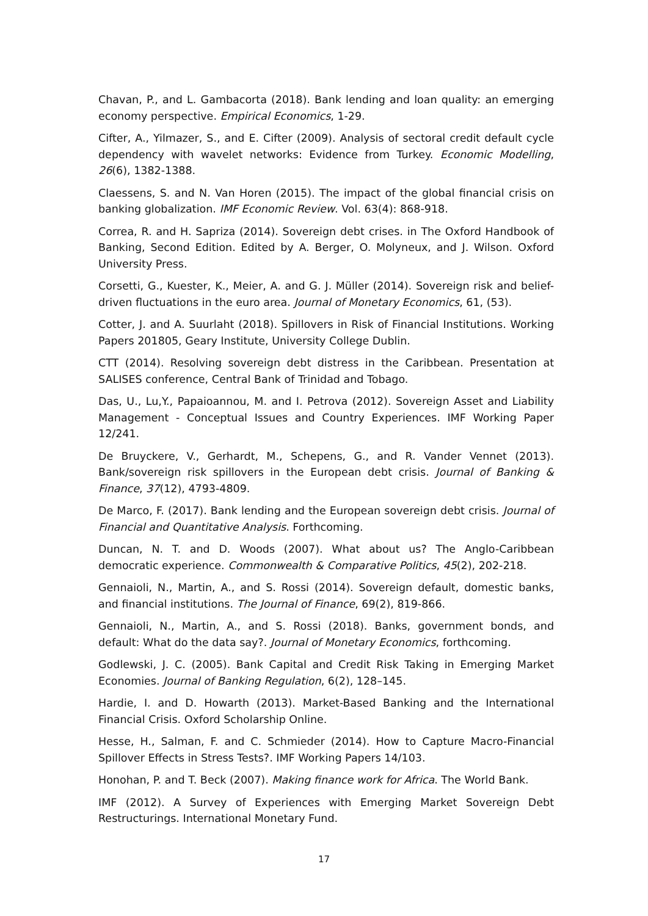Chavan, P., and L. Gambacorta (2018). Bank lending and loan quality: an emerging economy perspective. Empirical Economics, 1-29.
Cifter, A., Yilmazer, S., and E. Cifter (2009). Analysis of sectoral credit default cycle dependency with wavelet networks: Evidence from Turkey. Economic Modelling, 26(6), 1382-1388.
Claessens, S. and N. Van Horen (2015). The impact of the global financial crisis on banking globalization. IMF Economic Review. Vol. 63(4): 868-918.
Correa, R. and H. Sapriza (2014). Sovereign debt crises. in The Oxford Handbook of Banking, Second Edition. Edited by A. Berger, O. Molyneux, and J. Wilson. Oxford University Press.
Corsetti, G., Kuester, K., Meier, A. and G. J. Müller (2014). Sovereign risk and belief-driven fluctuations in the euro area. Journal of Monetary Economics, 61, (53).
Cotter, J. and A. Suurlaht (2018). Spillovers in Risk of Financial Institutions. Working Papers 201805, Geary Institute, University College Dublin.
CTT (2014). Resolving sovereign debt distress in the Caribbean. Presentation at SALISES conference, Central Bank of Trinidad and Tobago.
Das, U., Lu,Y., Papaioannou, M. and I. Petrova (2012). Sovereign Asset and Liability Management - Conceptual Issues and Country Experiences. IMF Working Paper 12/241.
De Bruyckere, V., Gerhardt, M., Schepens, G., and R. Vander Vennet (2013). Bank/sovereign risk spillovers in the European debt crisis. Journal of Banking & Finance, 37(12), 4793-4809.
De Marco, F. (2017). Bank lending and the European sovereign debt crisis. Journal of Financial and Quantitative Analysis. Forthcoming.
Duncan, N. T. and D. Woods (2007). What about us? The Anglo-Caribbean democratic experience. Commonwealth & Comparative Politics, 45(2), 202-218.
Gennaioli, N., Martin, A., and S. Rossi (2014). Sovereign default, domestic banks, and financial institutions. The Journal of Finance, 69(2), 819-866.
Gennaioli, N., Martin, A., and S. Rossi (2018). Banks, government bonds, and default: What do the data say?. Journal of Monetary Economics, forthcoming.
Godlewski, J. C. (2005). Bank Capital and Credit Risk Taking in Emerging Market Economies. Journal of Banking Regulation, 6(2), 128–145.
Hardie, I. and D. Howarth (2013). Market-Based Banking and the International Financial Crisis. Oxford Scholarship Online.
Hesse, H., Salman, F. and C. Schmieder (2014). How to Capture Macro-Financial Spillover Effects in Stress Tests?. IMF Working Papers 14/103.
Honohan, P. and T. Beck (2007). Making finance work for Africa. The World Bank.
IMF (2012). A Survey of Experiences with Emerging Market Sovereign Debt Restructurings. International Monetary Fund.
17